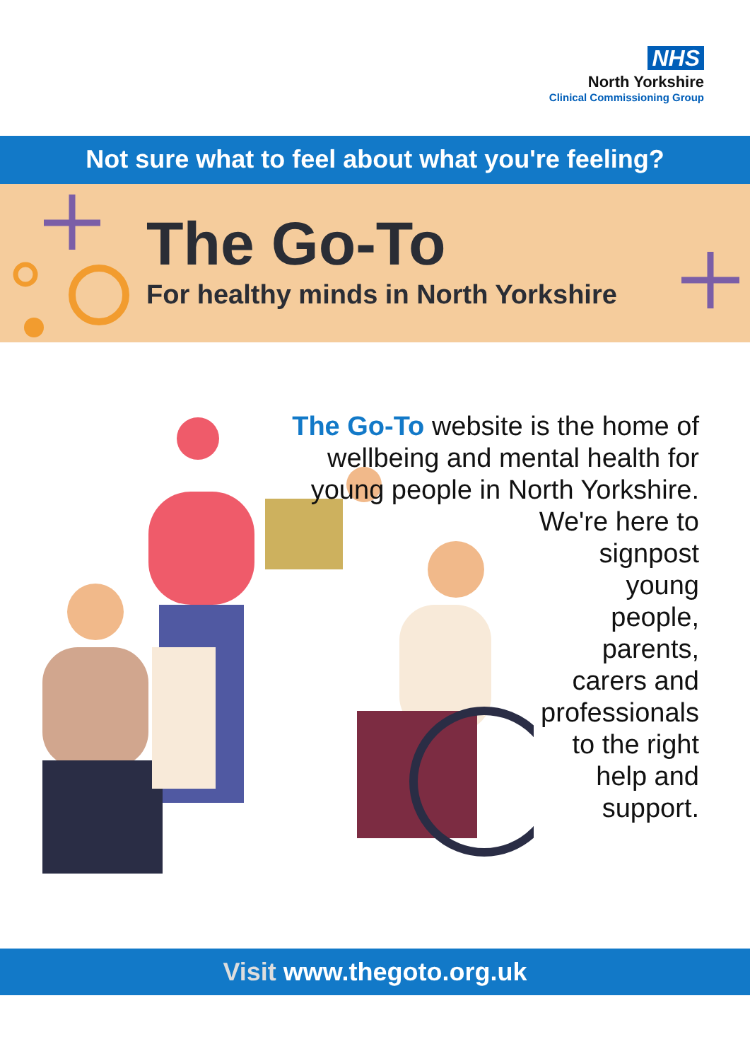NHS
North Yorkshire
Clinical Commissioning Group
Not sure what to feel about what you're feeling?
The Go-To
For healthy minds in North Yorkshire
The Go-To website is the home of wellbeing and mental health for young people in North Yorkshire.
We're here to
signpost
young
people,
parents,
carers and
professionals
to the right
help and
support.
Visit www.thegoto.org.uk